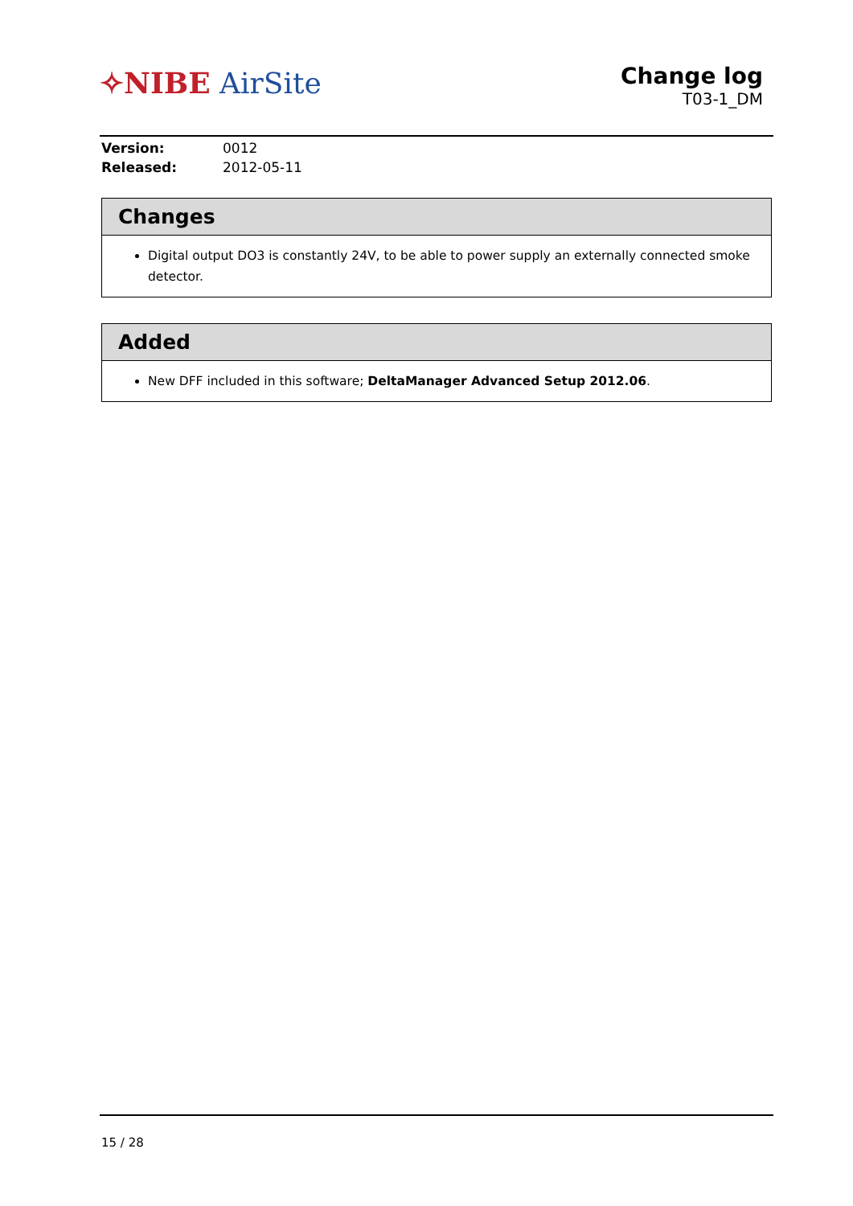✧NIBE AirSite
Change log
T03-1_DM
Version: 0012
Released: 2012-05-11
Changes
Digital output DO3 is constantly 24V, to be able to power supply an externally connected smoke detector.
Added
New DFF included in this software; DeltaManager Advanced Setup 2012.06.
15 / 28